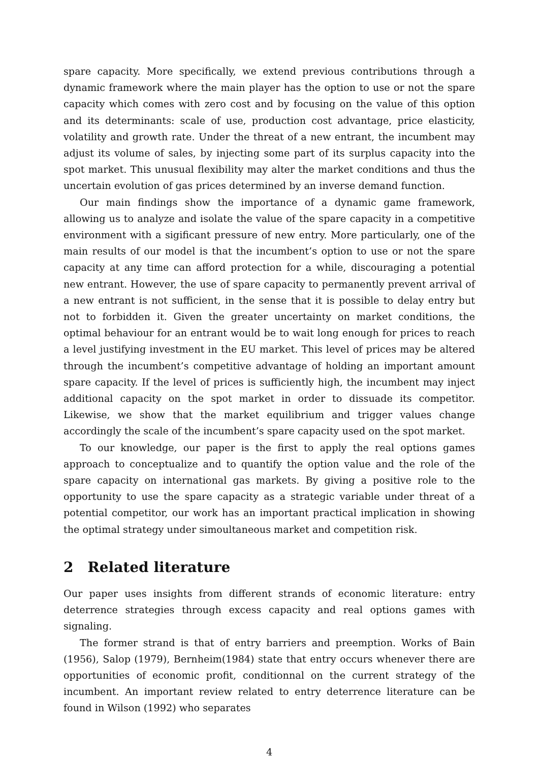spare capacity. More specifically, we extend previous contributions through a dynamic framework where the main player has the option to use or not the spare capacity which comes with zero cost and by focusing on the value of this option and its determinants: scale of use, production cost advantage, price elasticity, volatility and growth rate. Under the threat of a new entrant, the incumbent may adjust its volume of sales, by injecting some part of its surplus capacity into the spot market. This unusual flexibility may alter the market conditions and thus the uncertain evolution of gas prices determined by an inverse demand function.
Our main findings show the importance of a dynamic game framework, allowing us to analyze and isolate the value of the spare capacity in a competitive environment with a sigificant pressure of new entry. More particularly, one of the main results of our model is that the incumbent’s option to use or not the spare capacity at any time can afford protection for a while, discouraging a potential new entrant. However, the use of spare capacity to permanently prevent arrival of a new entrant is not sufficient, in the sense that it is possible to delay entry but not to forbidden it. Given the greater uncertainty on market conditions, the optimal behaviour for an entrant would be to wait long enough for prices to reach a level justifying investment in the EU market. This level of prices may be altered through the incumbent’s competitive advantage of holding an important amount spare capacity. If the level of prices is sufficiently high, the incumbent may inject additional capacity on the spot market in order to dissuade its competitor. Likewise, we show that the market equilibrium and trigger values change accordingly the scale of the incumbent’s spare capacity used on the spot market.
To our knowledge, our paper is the first to apply the real options games approach to conceptualize and to quantify the option value and the role of the spare capacity on international gas markets. By giving a positive role to the opportunity to use the spare capacity as a strategic variable under threat of a potential competitor, our work has an important practical implication in showing the optimal strategy under simoultaneous market and competition risk.
2 Related literature
Our paper uses insights from different strands of economic literature: entry deterrence strategies through excess capacity and real options games with signaling.
The former strand is that of entry barriers and preemption. Works of Bain (1956), Salop (1979), Bernheim(1984) state that entry occurs whenever there are opportunities of economic profit, conditionnal on the current strategy of the incumbent. An important review related to entry deterrence literature can be found in Wilson (1992) who separates
4